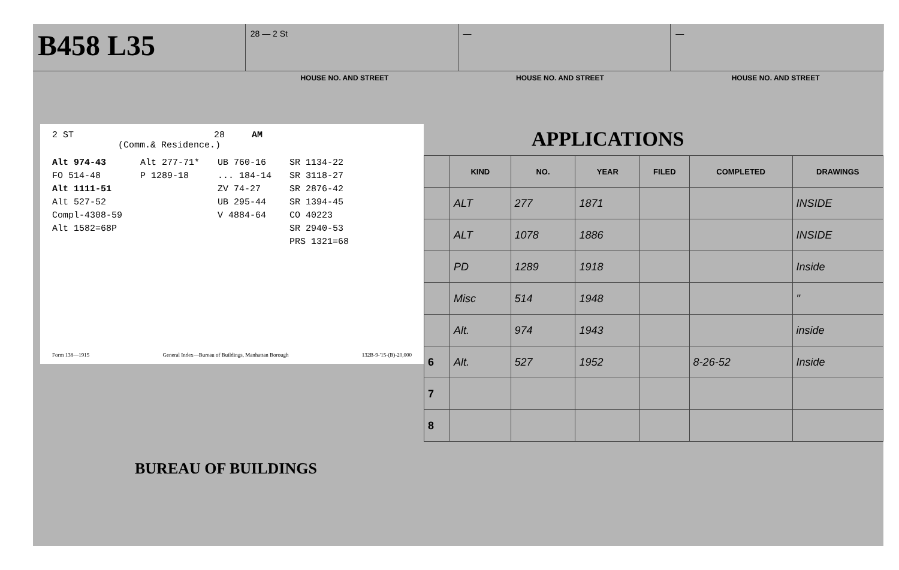B458 L35
28 — 2 St — —
HOUSE NO. AND STREET HOUSE NO. AND STREET HOUSE NO. AND STREET
2 ST 28 AM
(Comm.& Residence.)
Alt 974-43
FO 514-48
Alt 1111-51
Alt 527-52
Compl-4308-59
Alt 1582=68P
Alt 277-71*
P 1289-18
UB 760-16
... 184-14
ZV 74-27
UB 295-44
V 4884-64
SR 1134-22
SR 3118-27
SR 2876-42
SR 1394-45
CO 40223
SR 2940-53
PRS 1321=68
Form 138—1915 General Index—Bureau of Buildings, Manhattan Borough 132B-9-'15-(B)-20,000
APPLICATIONS
| | KIND | NO. | YEAR | FILED | COMPLETED | DRAWINGS |
| --- | --- | --- | --- | --- | --- | --- |
| | ALT | 277 | 1871 | | | INSIDE |
| | ALT | 1078 | 1886 | | | INSIDE |
| | PD | 1289 | 1918 | | | Inside |
| | Misc | 514 | 1948 | | | " |
| | Alt. | 974 | 1943 | | | inside |
| 6 | Alt. | 527 | 1952 | | 8-26-52 | Inside |
| 7 | | | | | | |
| 8 | | | | | | |
BUREAU OF BUILDINGS